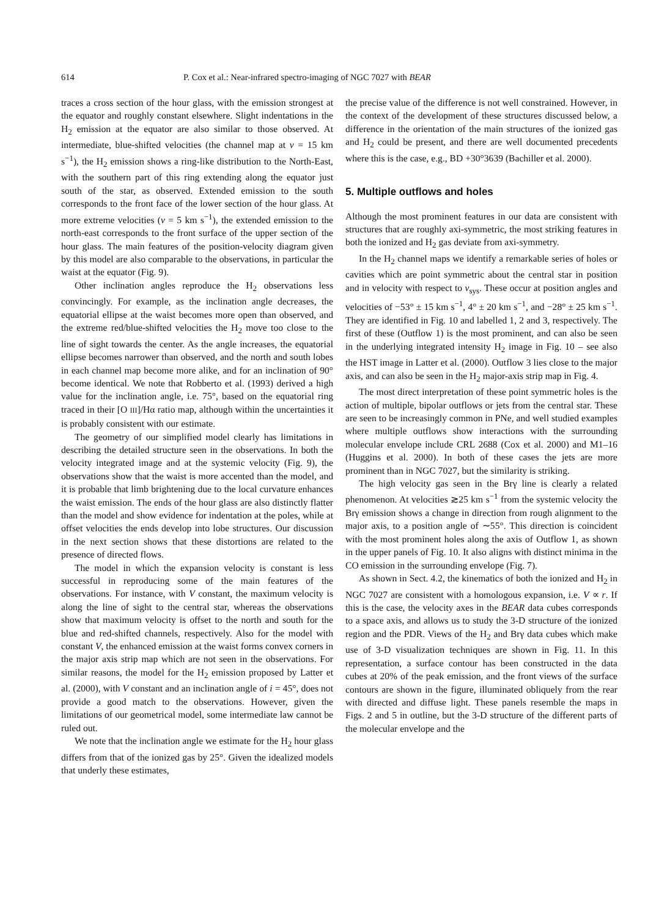614 P. Cox et al.: Near-infrared spectro-imaging of NGC 7027 with BEAR
traces a cross section of the hour glass, with the emission strongest at the equator and roughly constant elsewhere. Slight indentations in the H<sub>2</sub> emission at the equator are also similar to those observed. At intermediate, blue-shifted velocities (the channel map at v = 15 km s<sup>−1</sup>), the H<sub>2</sub> emission shows a ring-like distribution to the North-East, with the southern part of this ring extending along the equator just south of the star, as observed. Extended emission to the south corresponds to the front face of the lower section of the hour glass. At more extreme velocities (v = 5 km s<sup>−1</sup>), the extended emission to the north-east corresponds to the front surface of the upper section of the hour glass. The main features of the position-velocity diagram given by this model are also comparable to the observations, in particular the waist at the equator (Fig. 9).
Other inclination angles reproduce the H<sub>2</sub> observations less convincingly. For example, as the inclination angle decreases, the equatorial ellipse at the waist becomes more open than observed, and the extreme red/blue-shifted velocities the H<sub>2</sub> move too close to the line of sight towards the center. As the angle increases, the equatorial ellipse becomes narrower than observed, and the north and south lobes in each channel map become more alike, and for an inclination of 90° become identical. We note that Robberto et al. (1993) derived a high value for the inclination angle, i.e. 75°, based on the equatorial ring traced in their [O III]/Hα ratio map, although within the uncertainties it is probably consistent with our estimate.
The geometry of our simplified model clearly has limitations in describing the detailed structure seen in the observations. In both the velocity integrated image and at the systemic velocity (Fig. 9), the observations show that the waist is more accented than the model, and it is probable that limb brightening due to the local curvature enhances the waist emission. The ends of the hour glass are also distinctly flatter than the model and show evidence for indentation at the poles, while at offset velocities the ends develop into lobe structures. Our discussion in the next section shows that these distortions are related to the presence of directed flows.
The model in which the expansion velocity is constant is less successful in reproducing some of the main features of the observations. For instance, with V constant, the maximum velocity is along the line of sight to the central star, whereas the observations show that maximum velocity is offset to the north and south for the blue and red-shifted channels, respectively. Also for the model with constant V, the enhanced emission at the waist forms convex corners in the major axis strip map which are not seen in the observations. For similar reasons, the model for the H<sub>2</sub> emission proposed by Latter et al. (2000), with V constant and an inclination angle of i = 45°, does not provide a good match to the observations. However, given the limitations of our geometrical model, some intermediate law cannot be ruled out.
We note that the inclination angle we estimate for the H<sub>2</sub> hour glass differs from that of the ionized gas by 25°. Given the idealized models that underly these estimates,
the precise value of the difference is not well constrained. However, in the context of the development of these structures discussed below, a difference in the orientation of the main structures of the ionized gas and H<sub>2</sub> could be present, and there are well documented precedents where this is the case, e.g., BD +30°3639 (Bachiller et al. 2000).
5. Multiple outflows and holes
Although the most prominent features in our data are consistent with structures that are roughly axi-symmetric, the most striking features in both the ionized and H<sub>2</sub> gas deviate from axi-symmetry.
In the H<sub>2</sub> channel maps we identify a remarkable series of holes or cavities which are point symmetric about the central star in position and in velocity with respect to v<sub>sys</sub>. These occur at position angles and velocities of −53° ± 15 km s<sup>−1</sup>, 4° ± 20 km s<sup>−1</sup>, and −28° ± 25 km s<sup>−1</sup>. They are identified in Fig. 10 and labelled 1, 2 and 3, respectively. The first of these (Outflow 1) is the most prominent, and can also be seen in the underlying integrated intensity H<sub>2</sub> image in Fig. 10 – see also the HST image in Latter et al. (2000). Outflow 3 lies close to the major axis, and can also be seen in the H<sub>2</sub> major-axis strip map in Fig. 4.
The most direct interpretation of these point symmetric holes is the action of multiple, bipolar outflows or jets from the central star. These are seen to be increasingly common in PNe, and well studied examples where multiple outflows show interactions with the surrounding molecular envelope include CRL 2688 (Cox et al. 2000) and M1–16 (Huggins et al. 2000). In both of these cases the jets are more prominent than in NGC 7027, but the similarity is striking.
The high velocity gas seen in the Brγ line is clearly a related phenomenon. At velocities ≳25 km s<sup>−1</sup> from the systemic velocity the Brγ emission shows a change in direction from rough alignment to the major axis, to a position angle of ∼55°. This direction is coincident with the most prominent holes along the axis of Outflow 1, as shown in the upper panels of Fig. 10. It also aligns with distinct minima in the CO emission in the surrounding envelope (Fig. 7).
As shown in Sect. 4.2, the kinematics of both the ionized and H<sub>2</sub> in NGC 7027 are consistent with a homologous expansion, i.e. V ∝ r. If this is the case, the velocity axes in the BEAR data cubes corresponds to a space axis, and allows us to study the 3-D structure of the ionized region and the PDR. Views of the H<sub>2</sub> and Brγ data cubes which make use of 3-D visualization techniques are shown in Fig. 11. In this representation, a surface contour has been constructed in the data cubes at 20% of the peak emission, and the front views of the surface contours are shown in the figure, illuminated obliquely from the rear with directed and diffuse light. These panels resemble the maps in Figs. 2 and 5 in outline, but the 3-D structure of the different parts of the molecular envelope and the